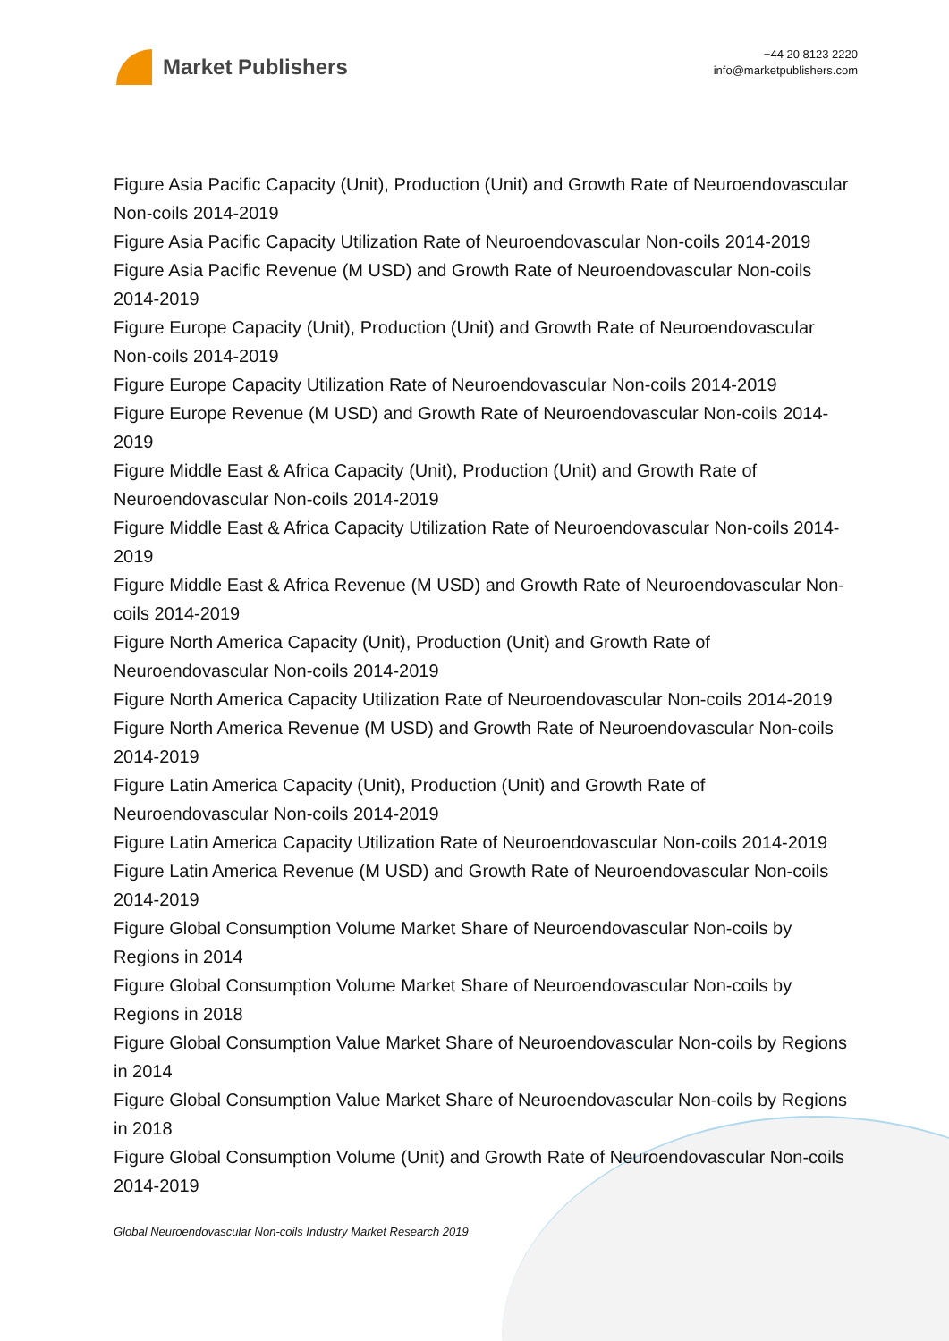Market Publishers
+44 20 8123 2220
info@marketpublishers.com
Figure Asia Pacific Capacity (Unit), Production (Unit) and Growth Rate of Neuroendovascular Non-coils 2014-2019
Figure Asia Pacific Capacity Utilization Rate of Neuroendovascular Non-coils 2014-2019
Figure Asia Pacific Revenue (M USD) and Growth Rate of Neuroendovascular Non-coils 2014-2019
Figure Europe Capacity (Unit), Production (Unit) and Growth Rate of Neuroendovascular Non-coils 2014-2019
Figure Europe Capacity Utilization Rate of Neuroendovascular Non-coils 2014-2019
Figure Europe Revenue (M USD) and Growth Rate of Neuroendovascular Non-coils 2014-2019
Figure Middle East & Africa Capacity (Unit), Production (Unit) and Growth Rate of Neuroendovascular Non-coils 2014-2019
Figure Middle East & Africa Capacity Utilization Rate of Neuroendovascular Non-coils 2014-2019
Figure Middle East & Africa Revenue (M USD) and Growth Rate of Neuroendovascular Non-coils 2014-2019
Figure North America Capacity (Unit), Production (Unit) and Growth Rate of Neuroendovascular Non-coils 2014-2019
Figure North America Capacity Utilization Rate of Neuroendovascular Non-coils 2014-2019
Figure North America Revenue (M USD) and Growth Rate of Neuroendovascular Non-coils 2014-2019
Figure Latin America Capacity (Unit), Production (Unit) and Growth Rate of Neuroendovascular Non-coils 2014-2019
Figure Latin America Capacity Utilization Rate of Neuroendovascular Non-coils 2014-2019
Figure Latin America Revenue (M USD) and Growth Rate of Neuroendovascular Non-coils 2014-2019
Figure Global Consumption Volume Market Share of Neuroendovascular Non-coils by Regions in 2014
Figure Global Consumption Volume Market Share of Neuroendovascular Non-coils by Regions in 2018
Figure Global Consumption Value Market Share of Neuroendovascular Non-coils by Regions in 2014
Figure Global Consumption Value Market Share of Neuroendovascular Non-coils by Regions in 2018
Figure Global Consumption Volume (Unit) and Growth Rate of Neuroendovascular Non-coils 2014-2019
Global Neuroendovascular Non-coils Industry Market Research 2019